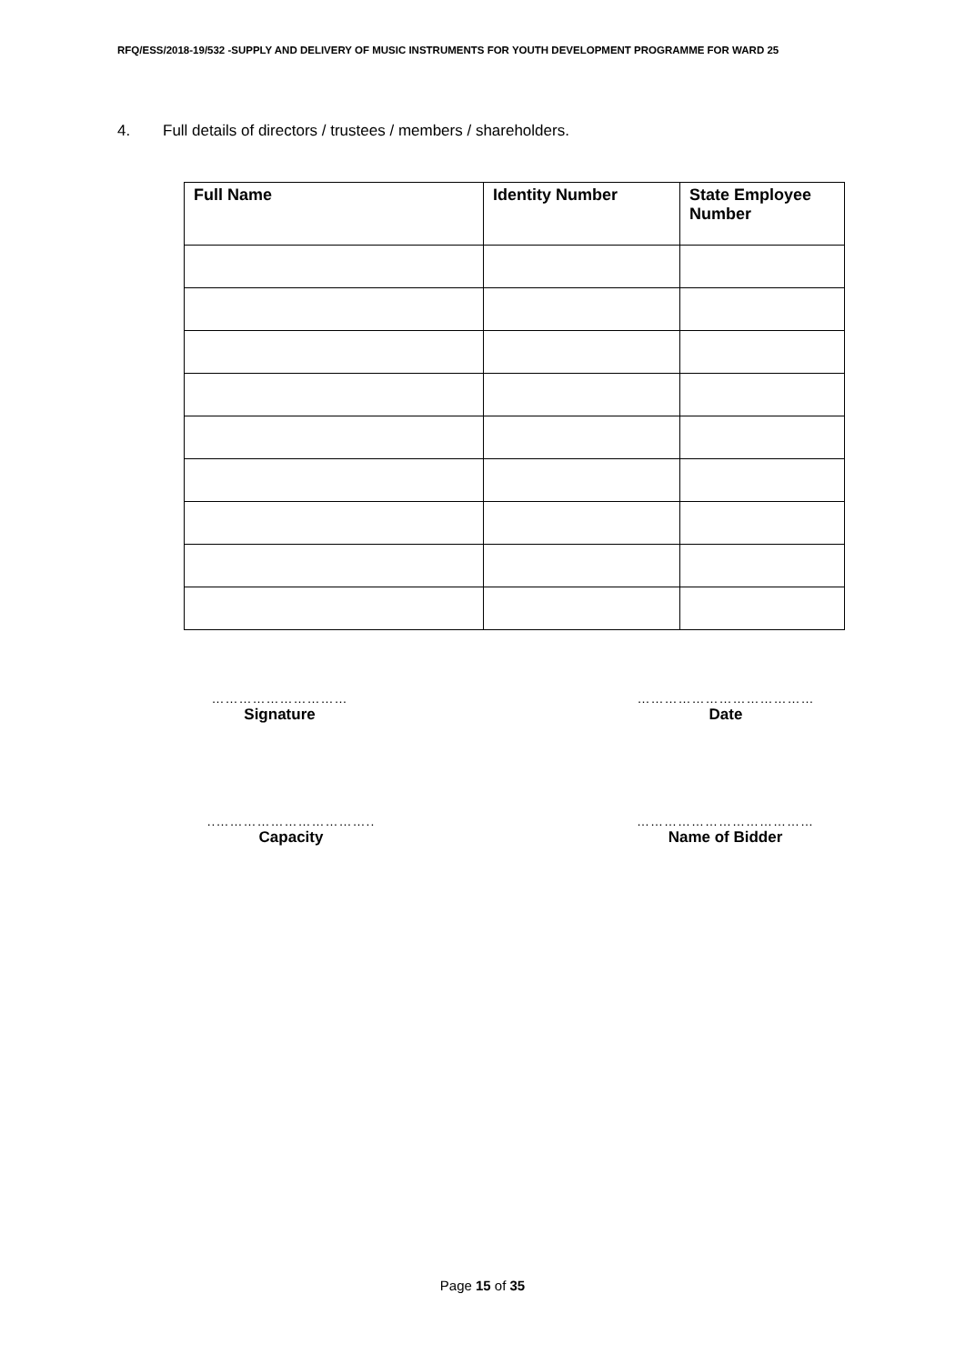RFQ/ESS/2018-19/532 -SUPPLY AND DELIVERY OF MUSIC INSTRUMENTS FOR YOUTH DEVELOPMENT PROGRAMME FOR WARD 25
4. Full details of directors / trustees / members / shareholders.
| Full Name | Identity Number | State Employee Number |
| --- | --- | --- |
…………………………
Signature
…………………………………
Date
..……………………………..
Capacity
…………………………………
Name of Bidder
Page 15 of 35